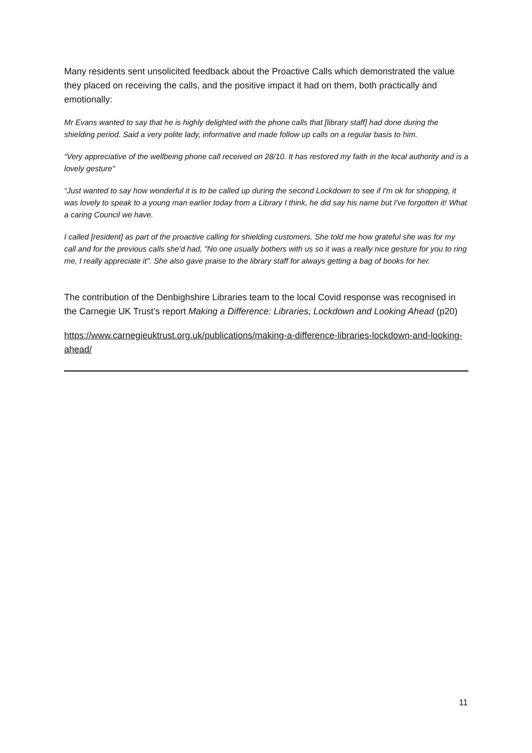Many residents sent unsolicited feedback about the Proactive Calls which demonstrated the value they placed on receiving the calls, and the positive impact it had on them, both practically and emotionally:
Mr Evans wanted to say that he is highly delighted with the phone calls that [library staff] had done during the shielding period. Said a very polite lady, informative and made follow up calls on a regular basis to him.
“Very appreciative of the wellbeing phone call received on 28/10. It has restored my faith in the local authority and is a lovely gesture"
“Just wanted to say how wonderful it is to be called up during the second Lockdown to see if I'm ok for shopping, it was lovely to speak to a young man earlier today from a Library I think, he did say his name but I've forgotten it! What a caring Council we have.
I called [resident] as part of the proactive calling for shielding customers. She told me how grateful she was for my call and for the previous calls she'd had, "No one usually bothers with us so it was a really nice gesture for you to ring me, I really appreciate it". She also gave praise to the library staff for always getting a bag of books for her.
The contribution of the Denbighshire Libraries team to the local Covid response was recognised in the Carnegie UK Trust’s report Making a Difference: Libraries, Lockdown and Looking Ahead (p20)
https://www.carnegieuktrust.org.uk/publications/making-a-difference-libraries-lockdown-and-looking-ahead/
11